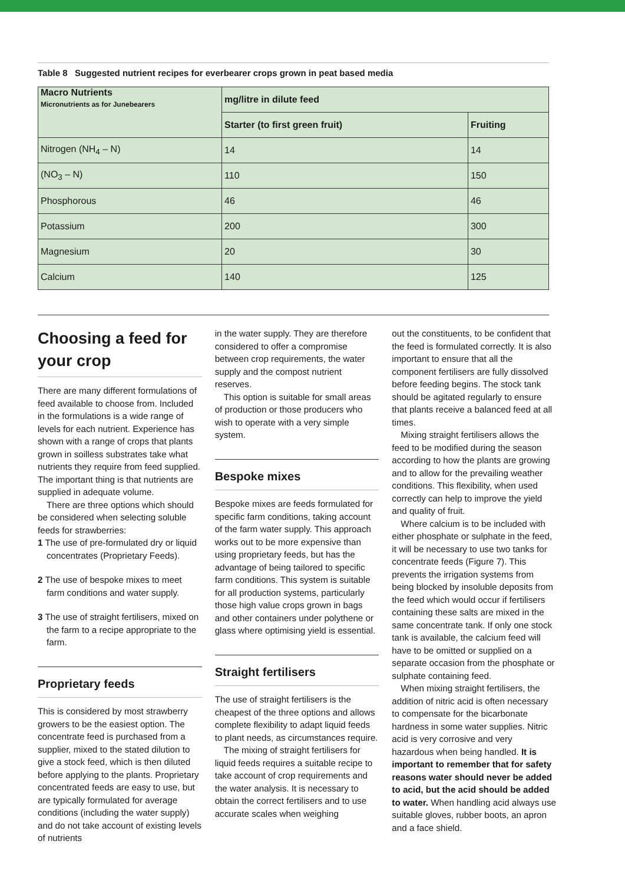Table 8 Suggested nutrient recipes for everbearer crops grown in peat based media
| Macro Nutrients Micronutrients as for Junebearers | mg/litre in dilute feed | |
| --- | --- | --- |
| | Starter (to first green fruit) | Fruiting |
| Nitrogen (NH<sub>4</sub> – N) | 14 | 14 |
| (NO<sub>3</sub> – N) | 110 | 150 |
| Phosphorous | 46 | 46 |
| Potassium | 200 | 300 |
| Magnesium | 20 | 30 |
| Calcium | 140 | 125 |
Choosing a feed for your crop
There are many different formulations of feed available to choose from. Included in the formulations is a wide range of levels for each nutrient. Experience has shown with a range of crops that plants grown in soilless substrates take what nutrients they require from feed supplied. The important thing is that nutrients are supplied in adequate volume.
There are three options which should be considered when selecting soluble feeds for strawberries:
1 The use of pre-formulated dry or liquid concentrates (Proprietary Feeds).
2 The use of bespoke mixes to meet farm conditions and water supply.
3 The use of straight fertilisers, mixed on the farm to a recipe appropriate to the farm.
Proprietary feeds
This is considered by most strawberry growers to be the easiest option. The concentrate feed is purchased from a supplier, mixed to the stated dilution to give a stock feed, which is then diluted before applying to the plants. Proprietary concentrated feeds are easy to use, but are typically formulated for average conditions (including the water supply) and do not take account of existing levels of nutrients
in the water supply. They are therefore considered to offer a compromise between crop requirements, the water supply and the compost nutrient reserves.
This option is suitable for small areas of production or those producers who wish to operate with a very simple system.
Bespoke mixes
Bespoke mixes are feeds formulated for specific farm conditions, taking account of the farm water supply. This approach works out to be more expensive than using proprietary feeds, but has the advantage of being tailored to specific farm conditions. This system is suitable for all production systems, particularly those high value crops grown in bags and other containers under polythene or glass where optimising yield is essential.
Straight fertilisers
The use of straight fertilisers is the cheapest of the three options and allows complete flexibility to adapt liquid feeds to plant needs, as circumstances require.
The mixing of straight fertilisers for liquid feeds requires a suitable recipe to take account of crop requirements and the water analysis. It is necessary to obtain the correct fertilisers and to use accurate scales when weighing
out the constituents, to be confident that the feed is formulated correctly. It is also important to ensure that all the component fertilisers are fully dissolved before feeding begins. The stock tank should be agitated regularly to ensure that plants receive a balanced feed at all times.
Mixing straight fertilisers allows the feed to be modified during the season according to how the plants are growing and to allow for the prevailing weather conditions. This flexibility, when used correctly can help to improve the yield and quality of fruit.
Where calcium is to be included with either phosphate or sulphate in the feed, it will be necessary to use two tanks for concentrate feeds (Figure 7). This prevents the irrigation systems from being blocked by insoluble deposits from the feed which would occur if fertilisers containing these salts are mixed in the same concentrate tank. If only one stock tank is available, the calcium feed will have to be omitted or supplied on a separate occasion from the phosphate or sulphate containing feed.
When mixing straight fertilisers, the addition of nitric acid is often necessary to compensate for the bicarbonate hardness in some water supplies. Nitric acid is very corrosive and very hazardous when being handled. It is important to remember that for safety reasons water should never be added to acid, but the acid should be added to water. When handling acid always use suitable gloves, rubber boots, an apron and a face shield.